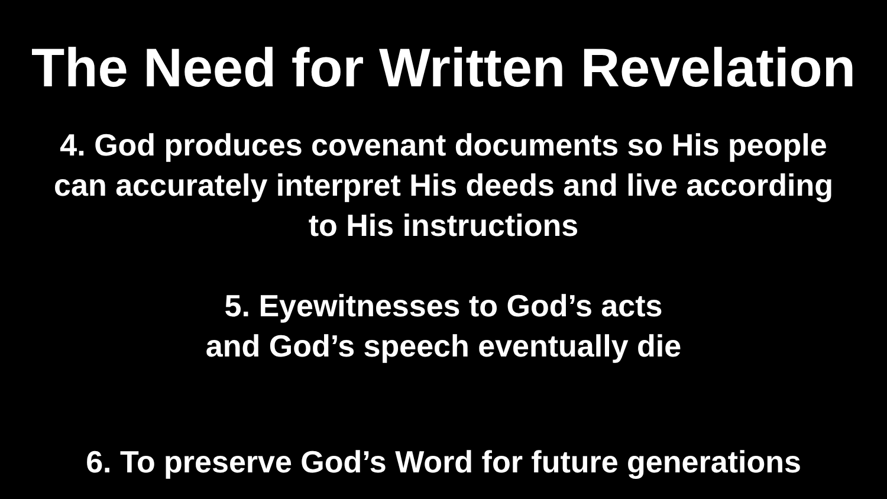The Need for Written Revelation
4. God produces covenant documents so His people
can accurately interpret His deeds and live according
to His instructions
5. Eyewitnesses to God’s acts
and God’s speech eventually die
6. To preserve God’s Word for future generations